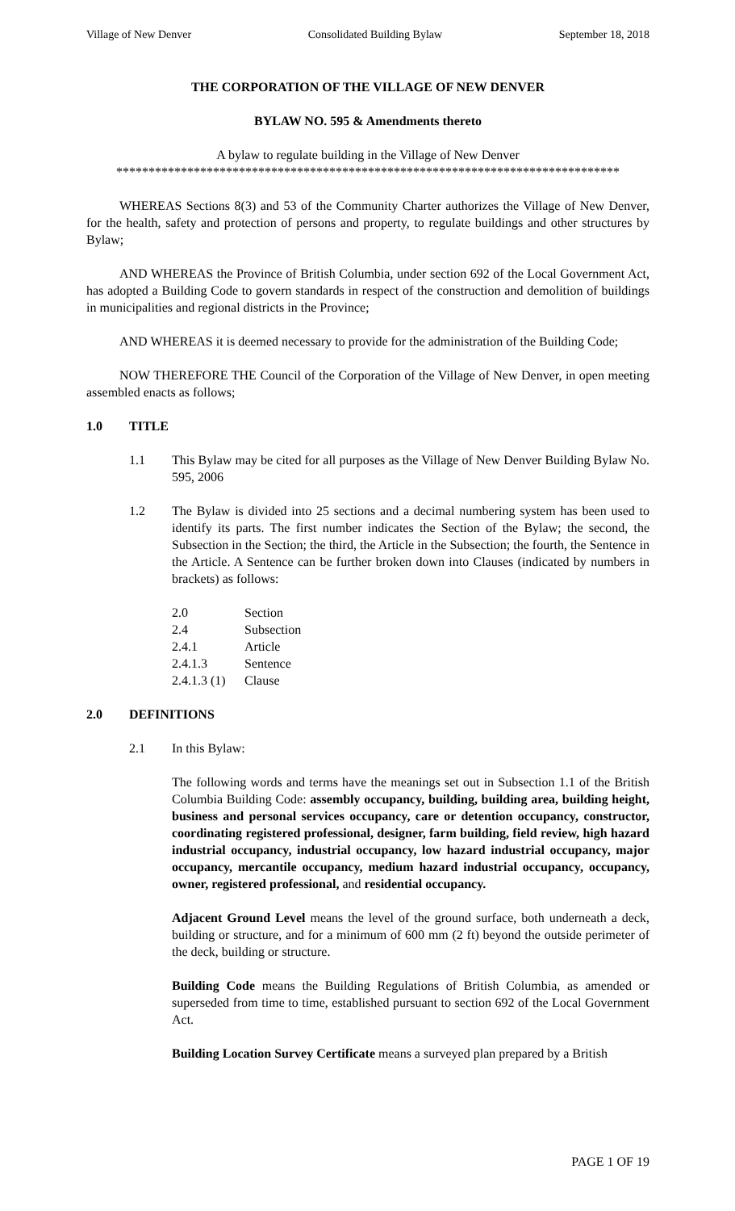Village of New Denver Consolidated Building Bylaw September 18, 2018
THE CORPORATION OF THE VILLAGE OF NEW DENVER
BYLAW NO. 595 & Amendments thereto
A bylaw to regulate building in the Village of New Denver
******************************************************************************
WHEREAS Sections 8(3) and 53 of the Community Charter authorizes the Village of New Denver, for the health, safety and protection of persons and property, to regulate buildings and other structures by Bylaw;
AND WHEREAS the Province of British Columbia, under section 692 of the Local Government Act, has adopted a Building Code to govern standards in respect of the construction and demolition of buildings in municipalities and regional districts in the Province;
AND WHEREAS it is deemed necessary to provide for the administration of the Building Code;
NOW THEREFORE THE Council of the Corporation of the Village of New Denver, in open meeting assembled enacts as follows;
1.0 TITLE
1.1 This Bylaw may be cited for all purposes as the Village of New Denver Building Bylaw No. 595, 2006
1.2 The Bylaw is divided into 25 sections and a decimal numbering system has been used to identify its parts. The first number indicates the Section of the Bylaw; the second, the Subsection in the Section; the third, the Article in the Subsection; the fourth, the Sentence in the Article. A Sentence can be further broken down into Clauses (indicated by numbers in brackets) as follows:
| 2.0 | Section |
| 2.4 | Subsection |
| 2.4.1 | Article |
| 2.4.1.3 | Sentence |
| 2.4.1.3 (1) | Clause |
2.0 DEFINITIONS
2.1 In this Bylaw:
The following words and terms have the meanings set out in Subsection 1.1 of the British Columbia Building Code: assembly occupancy, building, building area, building height, business and personal services occupancy, care or detention occupancy, constructor, coordinating registered professional, designer, farm building, field review, high hazard industrial occupancy, industrial occupancy, low hazard industrial occupancy, major occupancy, mercantile occupancy, medium hazard industrial occupancy, occupancy, owner, registered professional, and residential occupancy.
Adjacent Ground Level means the level of the ground surface, both underneath a deck, building or structure, and for a minimum of 600 mm (2 ft) beyond the outside perimeter of the deck, building or structure.
Building Code means the Building Regulations of British Columbia, as amended or superseded from time to time, established pursuant to section 692 of the Local Government Act.
Building Location Survey Certificate means a surveyed plan prepared by a British
PAGE 1 OF 19